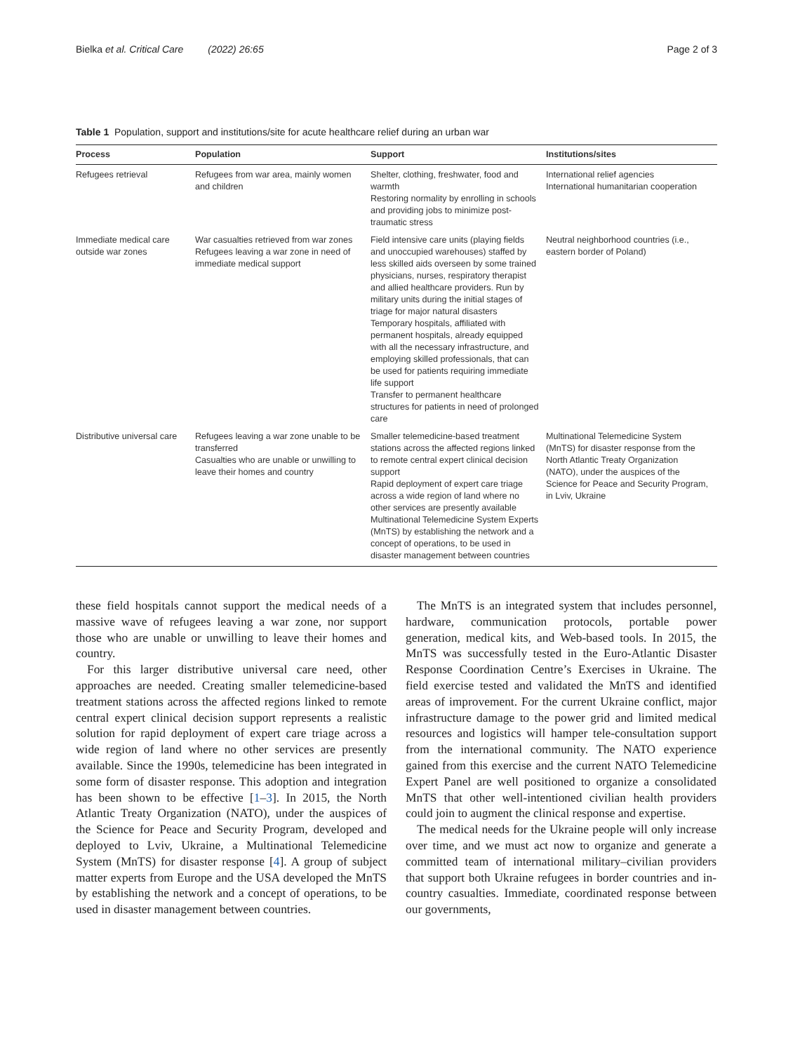Bielka et al. Critical Care (2022) 26:65 Page 2 of 3
Table 1 Population, support and institutions/site for acute healthcare relief during an urban war
| Process | Population | Support | Institutions/sites |
| --- | --- | --- | --- |
| Refugees retrieval | Refugees from war area, mainly women and children | Shelter, clothing, freshwater, food and warmth Restoring normality by enrolling in schools and providing jobs to minimize post-traumatic stress | International relief agencies International humanitarian cooperation |
| Immediate medical care outside war zones | War casualties retrieved from war zones Refugees leaving a war zone in need of immediate medical support | Field intensive care units (playing fields and unoccupied warehouses) staffed by less skilled aids overseen by some trained physicians, nurses, respiratory therapist and allied healthcare providers. Run by military units during the initial stages of triage for major natural disasters Temporary hospitals, affiliated with permanent hospitals, already equipped with all the necessary infrastructure, and employing skilled professionals, that can be used for patients requiring immediate life support Transfer to permanent healthcare structures for patients in need of prolonged care | Neutral neighborhood countries (i.e., eastern border of Poland) |
| Distributive universal care | Refugees leaving a war zone unable to be transferred Casualties who are unable or unwilling to leave their homes and country | Smaller telemedicine-based treatment stations across the affected regions linked to remote central expert clinical decision support Rapid deployment of expert care triage across a wide region of land where no other services are presently available Multinational Telemedicine System Experts (MnTS) by establishing the network and a concept of operations, to be used in disaster management between countries | Multinational Telemedicine System (MnTS) for disaster response from the North Atlantic Treaty Organization (NATO), under the auspices of the Science for Peace and Security Program, in Lviv, Ukraine |
these field hospitals cannot support the medical needs of a massive wave of refugees leaving a war zone, nor support those who are unable or unwilling to leave their homes and country.
For this larger distributive universal care need, other approaches are needed. Creating smaller telemedicine-based treatment stations across the affected regions linked to remote central expert clinical decision support represents a realistic solution for rapid deployment of expert care triage across a wide region of land where no other services are presently available. Since the 1990s, telemedicine has been integrated in some form of disaster response. This adoption and integration has been shown to be effective [1–3]. In 2015, the North Atlantic Treaty Organization (NATO), under the auspices of the Science for Peace and Security Program, developed and deployed to Lviv, Ukraine, a Multinational Telemedicine System (MnTS) for disaster response [4]. A group of subject matter experts from Europe and the USA developed the MnTS by establishing the network and a concept of operations, to be used in disaster management between countries.
The MnTS is an integrated system that includes personnel, hardware, communication protocols, portable power generation, medical kits, and Web-based tools. In 2015, the MnTS was successfully tested in the Euro-Atlantic Disaster Response Coordination Centre’s Exercises in Ukraine. The field exercise tested and validated the MnTS and identified areas of improvement. For the current Ukraine conflict, major infrastructure damage to the power grid and limited medical resources and logistics will hamper tele-consultation support from the international community. The NATO experience gained from this exercise and the current NATO Telemedicine Expert Panel are well positioned to organize a consolidated MnTS that other well-intentioned civilian health providers could join to augment the clinical response and expertise.
The medical needs for the Ukraine people will only increase over time, and we must act now to organize and generate a committed team of international military–civilian providers that support both Ukraine refugees in border countries and in-country casualties. Immediate, coordinated response between our governments,